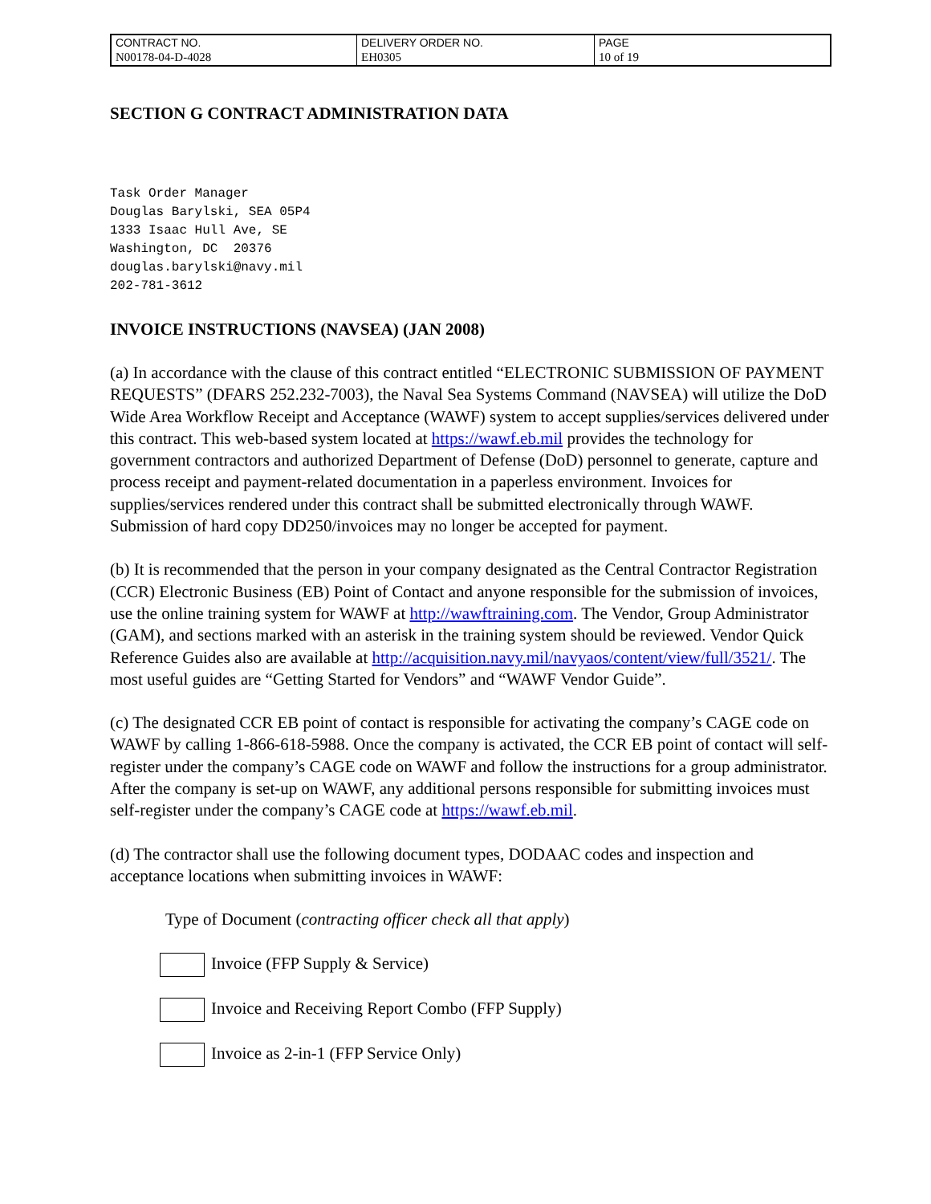| CONTRACT NO. | DELIVERY ORDER NO. | PAGE |
| N00178-04-D-4028 | EH0305 | 10 of 19 |
SECTION G CONTRACT ADMINISTRATION DATA
Task Order Manager
Douglas Barylski, SEA 05P4
1333 Isaac Hull Ave, SE
Washington, DC  20376
douglas.barylski@navy.mil
202-781-3612
INVOICE INSTRUCTIONS (NAVSEA) (JAN 2008)
(a) In accordance with the clause of this contract entitled “ELECTRONIC SUBMISSION OF PAYMENT REQUESTS” (DFARS 252.232-7003), the Naval Sea Systems Command (NAVSEA) will utilize the DoD Wide Area Workflow Receipt and Acceptance (WAWF) system to accept supplies/services delivered under this contract. This web-based system located at https://wawf.eb.mil provides the technology for government contractors and authorized Department of Defense (DoD) personnel to generate, capture and process receipt and payment-related documentation in a paperless environment. Invoices for supplies/services rendered under this contract shall be submitted electronically through WAWF. Submission of hard copy DD250/invoices may no longer be accepted for payment.
(b) It is recommended that the person in your company designated as the Central Contractor Registration (CCR) Electronic Business (EB) Point of Contact and anyone responsible for the submission of invoices, use the online training system for WAWF at http://wawftraining.com. The Vendor, Group Administrator (GAM), and sections marked with an asterisk in the training system should be reviewed. Vendor Quick Reference Guides also are available at http://acquisition.navy.mil/navyaos/content/view/full/3521/. The most useful guides are “Getting Started for Vendors” and “WAWF Vendor Guide”.
(c) The designated CCR EB point of contact is responsible for activating the company’s CAGE code on WAWF by calling 1-866-618-5988. Once the company is activated, the CCR EB point of contact will self-register under the company’s CAGE code on WAWF and follow the instructions for a group administrator. After the company is set-up on WAWF, any additional persons responsible for submitting invoices must self-register under the company’s CAGE code at https://wawf.eb.mil.
(d) The contractor shall use the following document types, DODAAC codes and inspection and acceptance locations when submitting invoices in WAWF:
Type of Document (contracting officer check all that apply)
Invoice (FFP Supply & Service)
Invoice and Receiving Report Combo (FFP Supply)
Invoice as 2-in-1 (FFP Service Only)